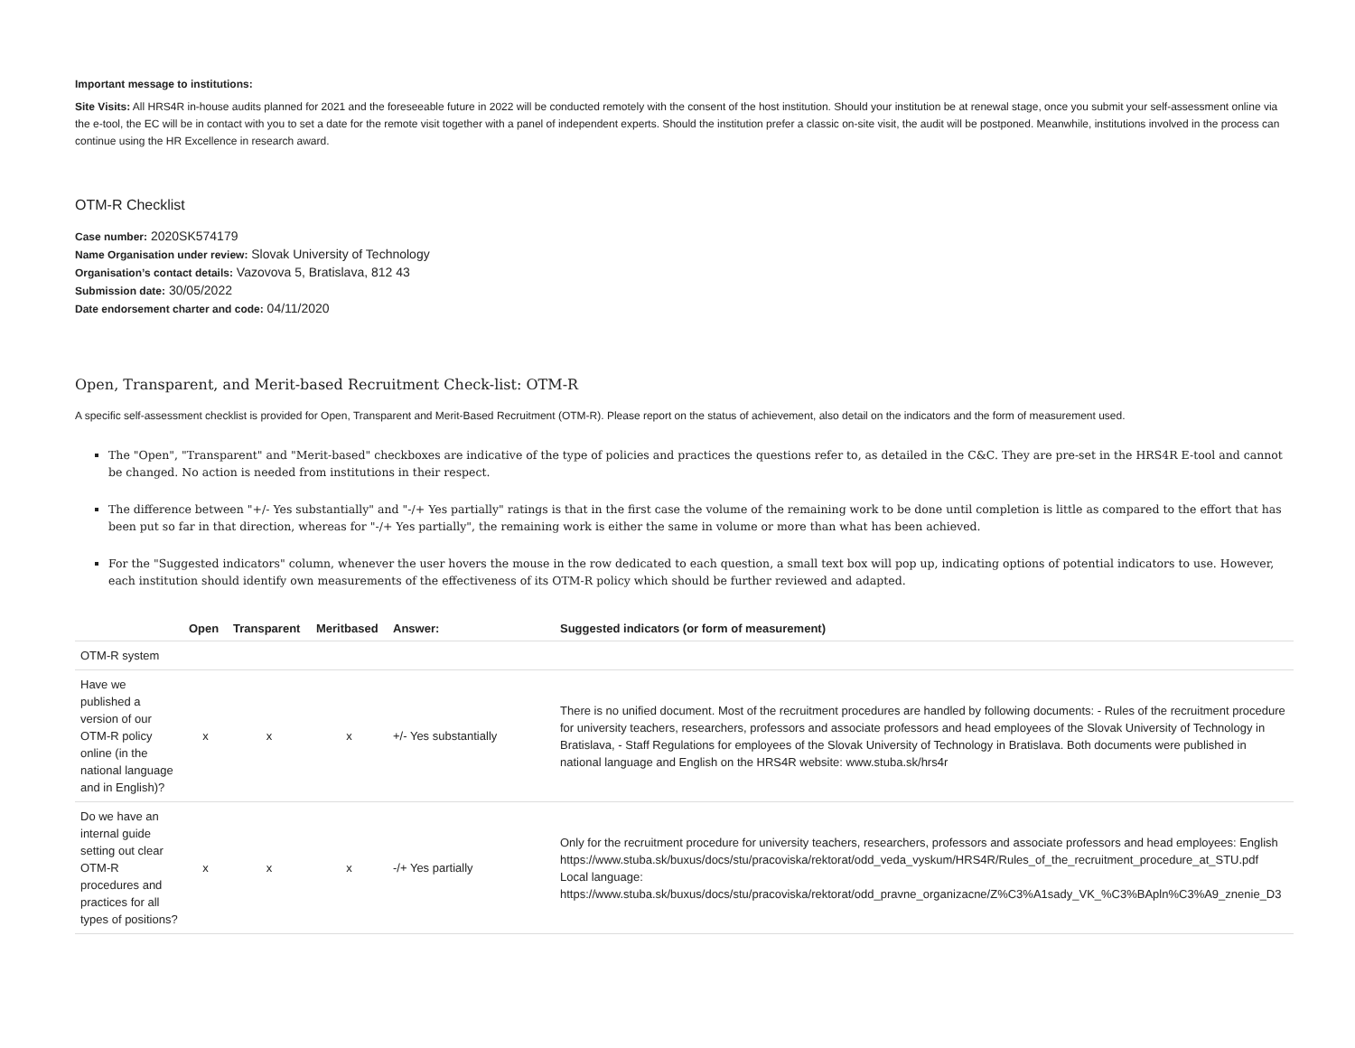Important message to institutions:
Site Visits: All HRS4R in-house audits planned for 2021 and the foreseeable future in 2022 will be conducted remotely with the consent of the host institution. Should your institution be at renewal stage, once you submit your self-assessment online via the e-tool, the EC will be in contact with you to set a date for the remote visit together with a panel of independent experts. Should the institution prefer a classic on-site visit, the audit will be postponed. Meanwhile, institutions involved in the process can continue using the HR Excellence in research award.
OTM-R Checklist
Case number: 2020SK574179
Name Organisation under review: Slovak University of Technology
Organisation’s contact details: Vazovova 5, Bratislava, 812 43
Submission date: 30/05/2022
Date endorsement charter and code: 04/11/2020
Open, Transparent, and Merit-based Recruitment Check-list: OTM-R
A specific self-assessment checklist is provided for Open, Transparent and Merit-Based Recruitment (OTM-R). Please report on the status of achievement, also detail on the indicators and the form of measurement used.
The "Open", "Transparent" and "Merit-based" checkboxes are indicative of the type of policies and practices the questions refer to, as detailed in the C&C. They are pre-set in the HRS4R E-tool and cannot be changed. No action is needed from institutions in their respect.
The difference between "+/- Yes substantially" and "-/+ Yes partially" ratings is that in the first case the volume of the remaining work to be done until completion is little as compared to the effort that has been put so far in that direction, whereas for "-/+ Yes partially", the remaining work is either the same in volume or more than what has been achieved.
For the "Suggested indicators" column, whenever the user hovers the mouse in the row dedicated to each question, a small text box will pop up, indicating options of potential indicators to use. However, each institution should identify own measurements of the effectiveness of its OTM-R policy which should be further reviewed and adapted.
| | Open | Transparent | Meritbased | Answer: | Suggested indicators (or form of measurement) |
| --- | --- | --- | --- | --- | --- |
| OTM-R system | | | | | |
| Have we published a version of our OTM-R policy online (in the national language and in English)? | x | x | x | +/- Yes substantially | There is no unified document. Most of the recruitment procedures are handled by following documents: - Rules of the recruitment procedure for university teachers, researchers, professors and associate professors and head employees of the Slovak University of Technology in Bratislava, - Staff Regulations for employees of the Slovak University of Technology in Bratislava. Both documents were published in national language and English on the HRS4R website: www.stuba.sk/hrs4r |
| Do we have an internal guide setting out clear OTM-R procedures and practices for all types of positions? | x | x | x | -/+ Yes partially | Only for the recruitment procedure for university teachers, researchers, professors and associate professors and head employees: English https://www.stuba.sk/buxus/docs/stu/pracoviska/rektorat/odd_veda_vyskum/HRS4R/Rules_of_the_recruitment_procedure_at_STU.pdf Local language: https://www.stuba.sk/buxus/docs/stu/pracoviska/rektorat/odd_pravne_organizacne/Z%C3%A1sady_VK_%C3%BApln%C3%A9_znenie_D3 |